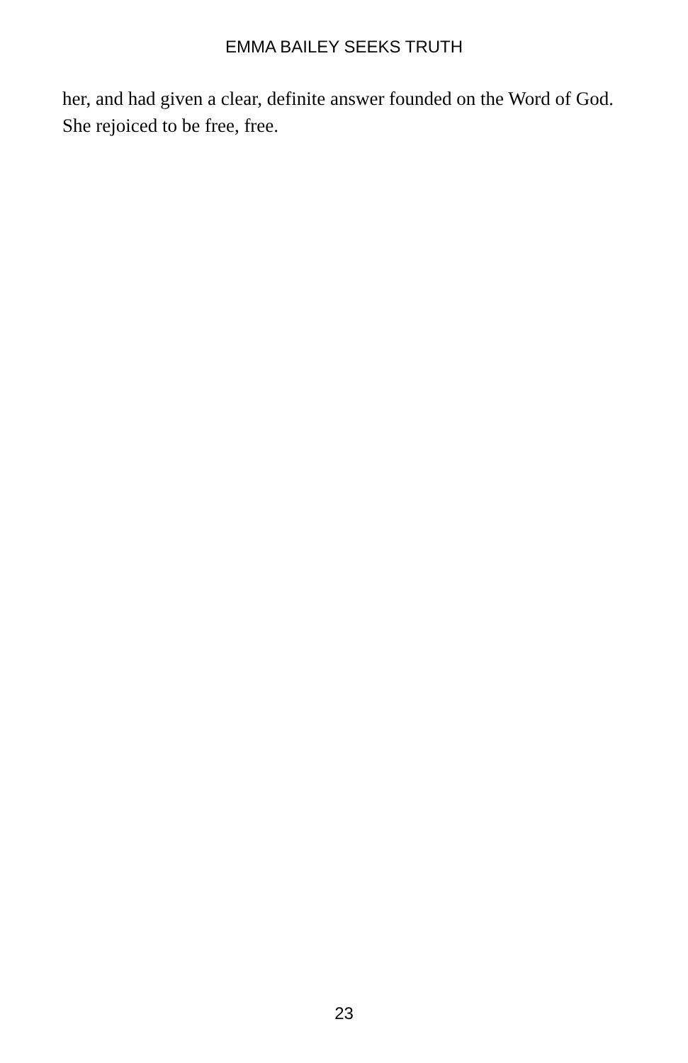EMMA BAILEY SEEKS TRUTH
her, and had given a clear, definite answer founded on the Word of God. She rejoiced to be free, free.
23